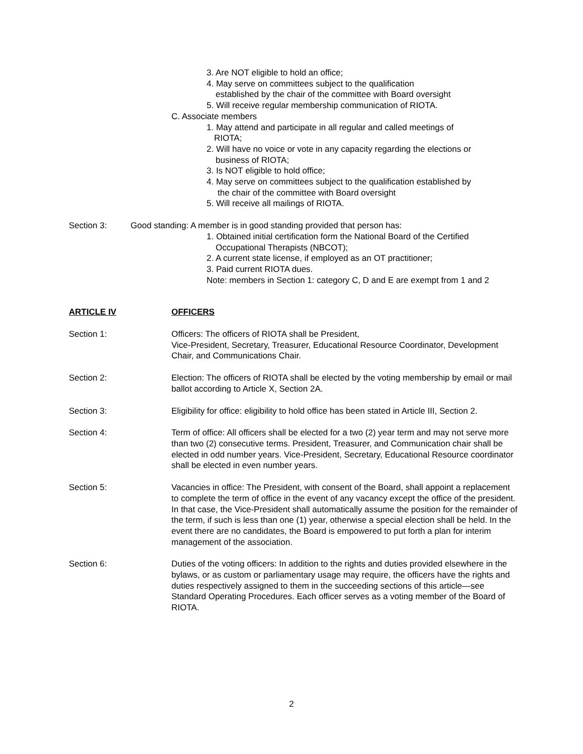3. Are NOT eligible to hold an office;
4. May serve on committees subject to the qualification
established by the chair of the committee with Board oversight
5. Will receive regular membership communication of RIOTA.
C. Associate members
1. May attend and participate in all regular and called meetings of
RIOTA;
2. Will have no voice or vote in any capacity regarding the elections or
business of RIOTA;
3. Is NOT eligible to hold office;
4. May serve on committees subject to the qualification established by
the chair of the committee with Board oversight
5. Will receive all mailings of RIOTA.
Section 3: Good standing: A member is in good standing provided that person has:
1. Obtained initial certification form the National Board of the Certified
Occupational Therapists (NBCOT);
2. A current state license, if employed as an OT practitioner;
3. Paid current RIOTA dues.
Note: members in Section 1: category C, D and E are exempt from 1 and 2
ARTICLE IV OFFICERS
Section 1: Officers: The officers of RIOTA shall be President,
Vice-President, Secretary, Treasurer, Educational Resource Coordinator, Development Chair, and Communications Chair.
Section 2: Election: The officers of RIOTA shall be elected by the voting membership by email or mail ballot according to Article X, Section 2A.
Section 3: Eligibility for office: eligibility to hold office has been stated in Article III, Section 2.
Section 4: Term of office: All officers shall be elected for a two (2) year term and may not serve more than two (2) consecutive terms. President, Treasurer, and Communication chair shall be elected in odd number years. Vice-President, Secretary, Educational Resource coordinator shall be elected in even number years.
Section 5: Vacancies in office: The President, with consent of the Board, shall appoint a replacement to complete the term of office in the event of any vacancy except the office of the president. In that case, the Vice-President shall automatically assume the position for the remainder of the term, if such is less than one (1) year, otherwise a special election shall be held. In the event there are no candidates, the Board is empowered to put forth a plan for interim management of the association.
Section 6: Duties of the voting officers: In addition to the rights and duties provided elsewhere in the bylaws, or as custom or parliamentary usage may require, the officers have the rights and duties respectively assigned to them in the succeeding sections of this article—see Standard Operating Procedures. Each officer serves as a voting member of the Board of RIOTA.
2